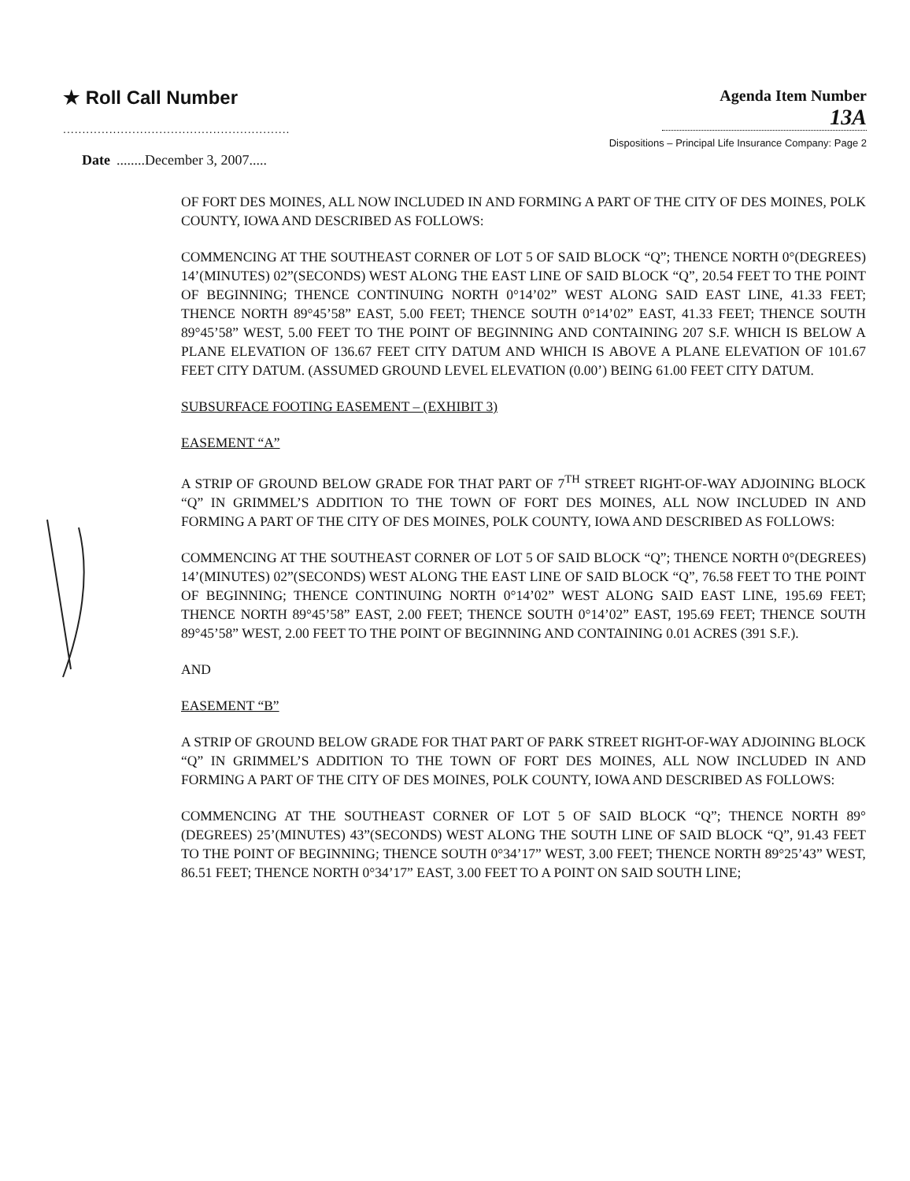★ Roll Call Number
...........................................................
Agenda Item Number
13A
Dispositions – Principal Life Insurance Company: Page 2
Date........December 3, 2007.....
OF FORT DES MOINES, ALL NOW INCLUDED IN AND FORMING A PART OF THE CITY OF DES MOINES, POLK COUNTY, IOWA AND DESCRIBED AS FOLLOWS:
COMMENCING AT THE SOUTHEAST CORNER OF LOT 5 OF SAID BLOCK “Q”; THENCE NORTH 0°(DEGREES) 14’(MINUTES) 02”(SECONDS) WEST ALONG THE EAST LINE OF SAID BLOCK “Q”, 20.54 FEET TO THE POINT OF BEGINNING; THENCE CONTINUING NORTH 0°14’02” WEST ALONG SAID EAST LINE, 41.33 FEET; THENCE NORTH 89°45’58” EAST, 5.00 FEET; THENCE SOUTH 0°14’02” EAST, 41.33 FEET; THENCE SOUTH 89°45’58” WEST, 5.00 FEET TO THE POINT OF BEGINNING AND CONTAINING 207 S.F. WHICH IS BELOW A PLANE ELEVATION OF 136.67 FEET CITY DATUM AND WHICH IS ABOVE A PLANE ELEVATION OF 101.67 FEET CITY DATUM. (ASSUMED GROUND LEVEL ELEVATION (0.00’) BEING 61.00 FEET CITY DATUM.
SUBSURFACE FOOTING EASEMENT – (EXHIBIT 3)
EASEMENT “A”
A STRIP OF GROUND BELOW GRADE FOR THAT PART OF 7<sup>TH</sup> STREET RIGHT-OF-WAY ADJOINING BLOCK “Q” IN GRIMMEL’S ADDITION TO THE TOWN OF FORT DES MOINES, ALL NOW INCLUDED IN AND FORMING A PART OF THE CITY OF DES MOINES, POLK COUNTY, IOWA AND DESCRIBED AS FOLLOWS:
COMMENCING AT THE SOUTHEAST CORNER OF LOT 5 OF SAID BLOCK “Q”; THENCE NORTH 0°(DEGREES) 14’(MINUTES) 02”(SECONDS) WEST ALONG THE EAST LINE OF SAID BLOCK “Q”, 76.58 FEET TO THE POINT OF BEGINNING; THENCE CONTINUING NORTH 0°14’02” WEST ALONG SAID EAST LINE, 195.69 FEET; THENCE NORTH 89°45’58” EAST, 2.00 FEET; THENCE SOUTH 0°14’02” EAST, 195.69 FEET; THENCE SOUTH 89°45’58” WEST, 2.00 FEET TO THE POINT OF BEGINNING AND CONTAINING 0.01 ACRES (391 S.F.).
AND
EASEMENT “B”
A STRIP OF GROUND BELOW GRADE FOR THAT PART OF PARK STREET RIGHT-OF-WAY ADJOINING BLOCK “Q” IN GRIMMEL’S ADDITION TO THE TOWN OF FORT DES MOINES, ALL NOW INCLUDED IN AND FORMING A PART OF THE CITY OF DES MOINES, POLK COUNTY, IOWA AND DESCRIBED AS FOLLOWS:
COMMENCING AT THE SOUTHEAST CORNER OF LOT 5 OF SAID BLOCK “Q”; THENCE NORTH 89°(DEGREES) 25’(MINUTES) 43”(SECONDS) WEST ALONG THE SOUTH LINE OF SAID BLOCK “Q”, 91.43 FEET TO THE POINT OF BEGINNING; THENCE SOUTH 0°34’17” WEST, 3.00 FEET; THENCE NORTH 89°25’43” WEST, 86.51 FEET; THENCE NORTH 0°34’17” EAST, 3.00 FEET TO A POINT ON SAID SOUTH LINE;